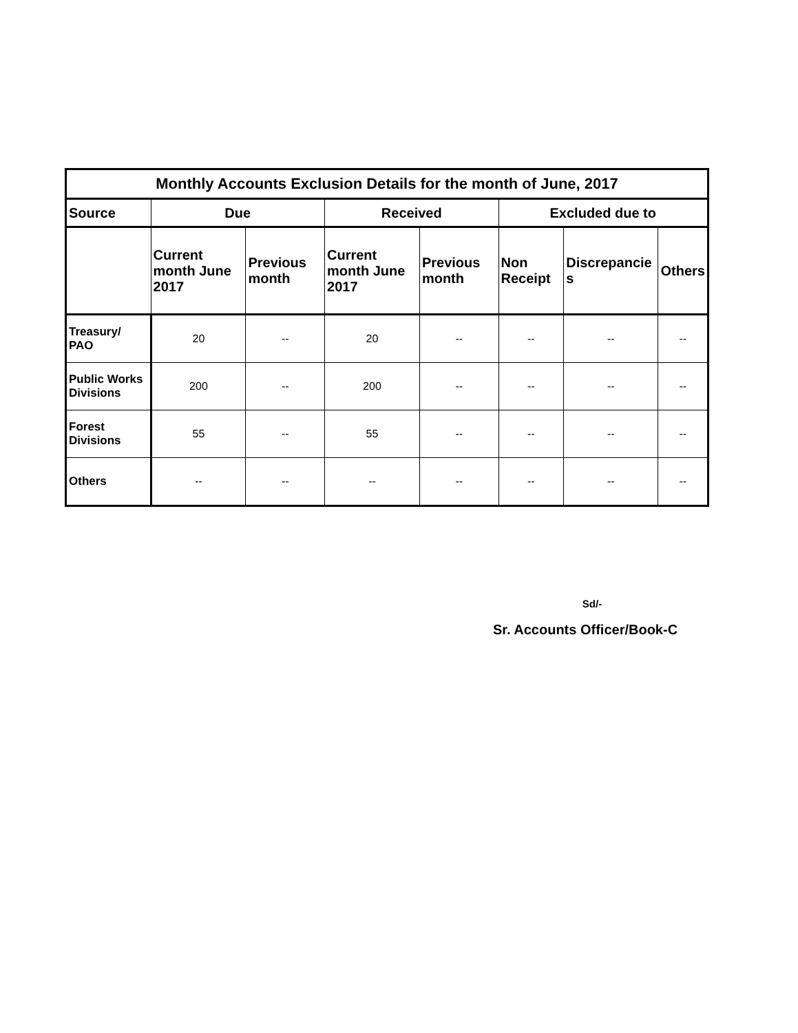| Monthly Accounts Exclusion Details for the month of June, 2017 | | | | | | | |
| --- | --- | --- | --- | --- | --- | --- | --- |
| Source | Due | | Received | | Excluded due to | | |
| | Current month June 2017 | Previous month | Current month June 2017 | Previous month | Non Receipt | Discrepancie s | Others |
| Treasury/ PAO | 20 | -- | 20 | -- | -- | -- | -- |
| Public Works Divisions | 200 | -- | 200 | -- | -- | -- | -- |
| Forest Divisions | 55 | -- | 55 | -- | -- | -- | -- |
| Others | -- | -- | -- | -- | -- | -- | -- |
Sd/-
Sr. Accounts Officer/Book-C